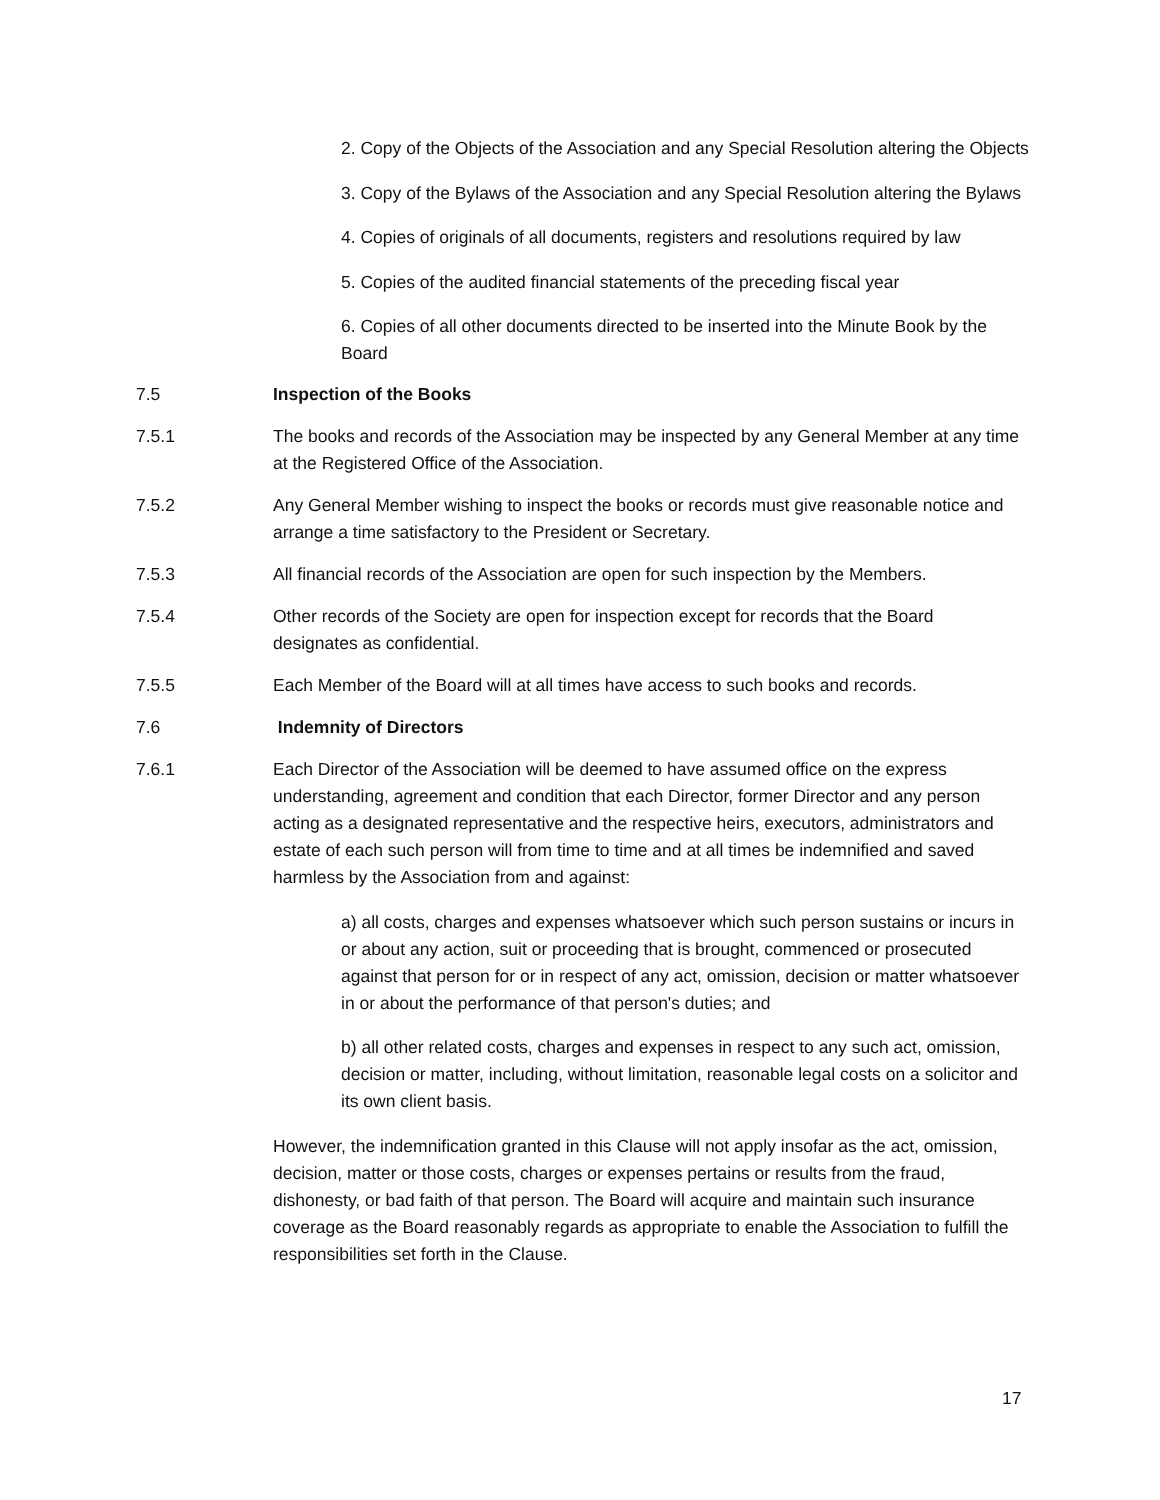2. Copy of the Objects of the Association and any Special Resolution altering the Objects
3. Copy of the Bylaws of the Association and any Special Resolution altering the Bylaws
4. Copies of originals of all documents, registers and resolutions required by law
5. Copies of the audited financial statements of the preceding fiscal year
6. Copies of all other documents directed to be inserted into the Minute Book by the Board
7.5 Inspection of the Books
7.5.1 The books and records of the Association may be inspected by any General Member at any time at the Registered Office of the Association.
7.5.2 Any General Member wishing to inspect the books or records must give reasonable notice and arrange a time satisfactory to the President or Secretary.
7.5.3 All financial records of the Association are open for such inspection by the Members.
7.5.4 Other records of the Society are open for inspection except for records that the Board designates as confidential.
7.5.5 Each Member of the Board will at all times have access to such books and records.
7.6 Indemnity of Directors
7.6.1 Each Director of the Association will be deemed to have assumed office on the express understanding, agreement and condition that each Director, former Director and any person acting as a designated representative and the respective heirs, executors, administrators and estate of each such person will from time to time and at all times be indemnified and saved harmless by the Association from and against:
a) all costs, charges and expenses whatsoever which such person sustains or incurs in or about any action, suit or proceeding that is brought, commenced or prosecuted against that person for or in respect of any act, omission, decision or matter whatsoever in or about the performance of that person's duties; and
b) all other related costs, charges and expenses in respect to any such act, omission, decision or matter, including, without limitation, reasonable legal costs on a solicitor and its own client basis.
However, the indemnification granted in this Clause will not apply insofar as the act, omission, decision, matter or those costs, charges or expenses pertains or results from the fraud, dishonesty, or bad faith of that person. The Board will acquire and maintain such insurance coverage as the Board reasonably regards as appropriate to enable the Association to fulfill the responsibilities set forth in the Clause.
17